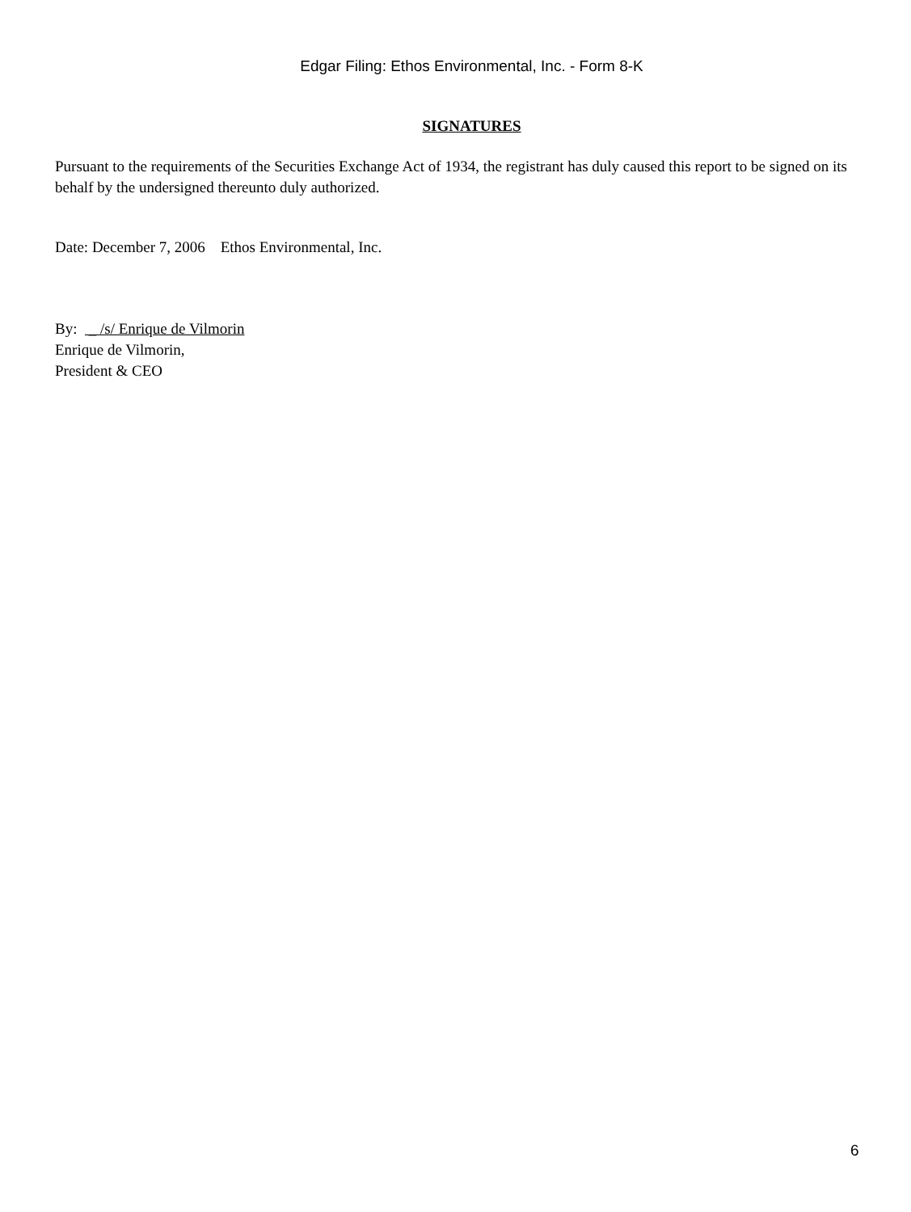Edgar Filing: Ethos Environmental, Inc. - Form 8-K
SIGNATURES
Pursuant to the requirements of the Securities Exchange Act of 1934, the registrant has duly caused this report to be signed on its behalf by the undersigned thereunto duly authorized.
Date: December 7, 2006 Ethos Environmental, Inc.
By: _ /s/ Enrique de Vilmorin
Enrique de Vilmorin,
President & CEO
6